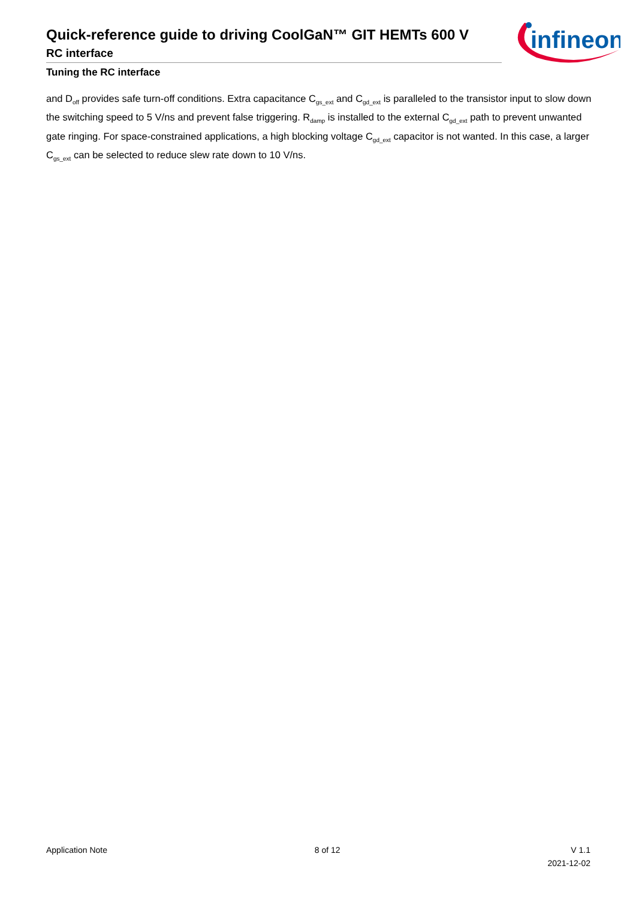Quick-reference guide to driving CoolGaN™ GIT HEMTs 600 V
RC interface
Tuning the RC interface
infineon
and D<sub>off</sub> provides safe turn-off conditions. Extra capacitance C<sub>gs_ext</sub> and C<sub>gd_ext</sub> is paralleled to the transistor input to slow down the switching speed to 5 V/ns and prevent false triggering. R<sub>damp</sub> is installed to the external C<sub>gd_ext</sub> path to prevent unwanted gate ringing. For space-constrained applications, a high blocking voltage C<sub>gd_ext</sub> capacitor is not wanted. In this case, a larger C<sub>gs_ext</sub> can be selected to reduce slew rate down to 10 V/ns.
Application Note 8 of 12 V 1.1
2021-12-02